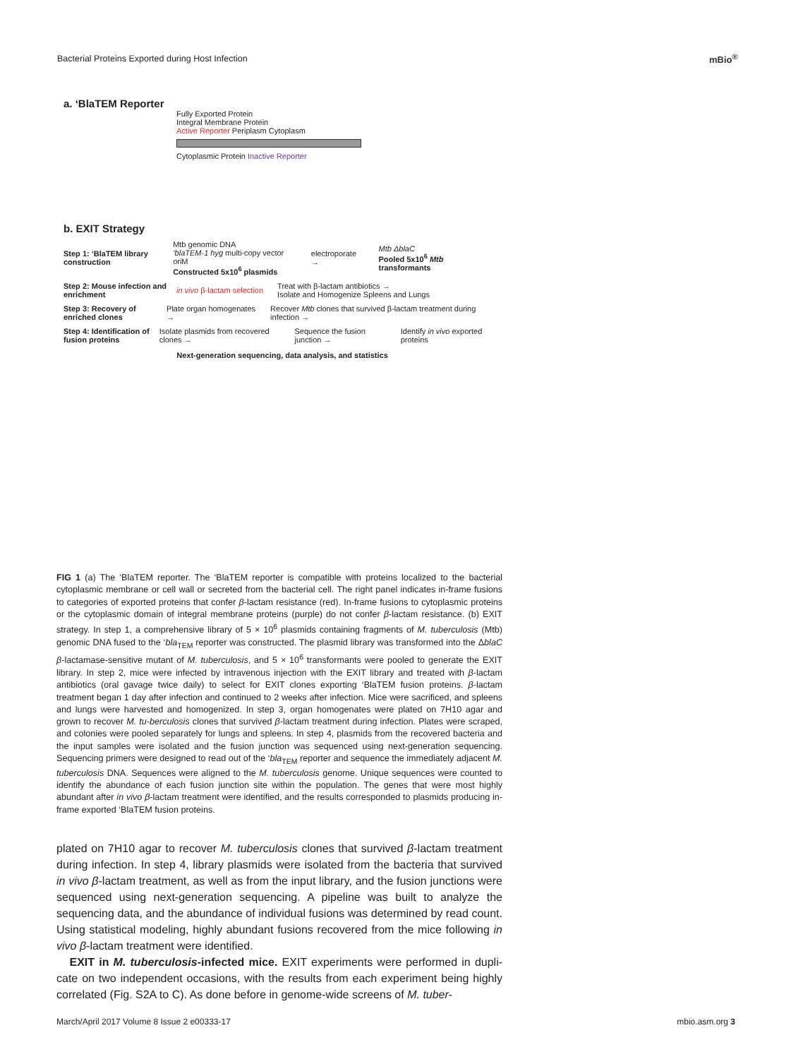Bacterial Proteins Exported during Host Infection
mBio<sup>®</sup>
a. ‘BlaTEM Reporter
Fully Exported Protein
Integral Membrane Protein
Active Reporter Periplasm Cytoplasm
Cytoplasmic Protein Inactive Reporter
b. EXIT Strategy
Step 1: ‘BlaTEM library construction
Mtb genomic DNA
‘blaTEM-1 hyg multi-copy vector oriM
Constructed 5x10<sup>6</sup> plasmids
electroporate →
Mtb ΔblaC
Pooled 5x10<sup>6</sup> Mtb transformants
Step 2: Mouse infection and enrichment
in vivo β-lactam selection
Treat with β-lactam antibiotics →
Isolate and Homogenize Spleens and Lungs
Step 3: Recovery of enriched clones
Plate organ homogenates →
Recover Mtb clones that survived β-lactam treatment during infection →
Step 4: Identification of fusion proteins
Isolate plasmids from recovered clones →
Sequence the fusion junction →
Identify in vivo exported proteins
Next-generation sequencing, data analysis, and statistics
FIG 1 (a) The ‘BlaTEM reporter. The ‘BlaTEM reporter is compatible with proteins localized to the bacterial cytoplasmic membrane or cell wall or secreted from the bacterial cell. The right panel indicates in-frame fusions to categories of exported proteins that confer β-lactam resistance (red). In-frame fusions to cytoplasmic proteins or the cytoplasmic domain of integral membrane proteins (purple) do not confer β-lactam resistance. (b) EXIT strategy. In step 1, a comprehensive library of 5 × 10<sup>6</sup> plasmids containing fragments of M. tuberculosis (Mtb) genomic DNA fused to the ‘bla<sub>TEM</sub> reporter was constructed. The plasmid library was transformed into the ΔblaC β-lactamase-sensitive mutant of M. tuberculosis, and 5 × 10<sup>6</sup> transformants were pooled to generate the EXIT library. In step 2, mice were infected by intravenous injection with the EXIT library and treated with β-lactam antibiotics (oral gavage twice daily) to select for EXIT clones exporting ‘BlaTEM fusion proteins. β-lactam treatment began 1 day after infection and continued to 2 weeks after infection. Mice were sacrificed, and spleens and lungs were harvested and homogenized. In step 3, organ homogenates were plated on 7H10 agar and grown to recover M. tu-berculosis clones that survived β-lactam treatment during infection. Plates were scraped, and colonies were pooled separately for lungs and spleens. In step 4, plasmids from the recovered bacteria and the input samples were isolated and the fusion junction was sequenced using next-generation sequencing. Sequencing primers were designed to read out of the ‘bla<sub>TEM</sub> reporter and sequence the immediately adjacent M. tuberculosis DNA. Sequences were aligned to the M. tuberculosis genome. Unique sequences were counted to identify the abundance of each fusion junction site within the population. The genes that were most highly abundant after in vivo β-lactam treatment were identified, and the results corresponded to plasmids producing in-frame exported ‘BlaTEM fusion proteins.
plated on 7H10 agar to recover M. tuberculosis clones that survived β-lactam treatment during infection. In step 4, library plasmids were isolated from the bacteria that survived in vivo β-lactam treatment, as well as from the input library, and the fusion junctions were sequenced using next-generation sequencing. A pipeline was built to analyze the sequencing data, and the abundance of individual fusions was determined by read count. Using statistical modeling, highly abundant fusions recovered from the mice following in vivo β-lactam treatment were identified.
EXIT in M. tuberculosis-infected mice. EXIT experiments were performed in dupli-cate on two independent occasions, with the results from each experiment being highly correlated (Fig. S2A to C). As done before in genome-wide screens of M. tuber-
March/April 2017 Volume 8 Issue 2 e00333-17 mbio.asm.org 3